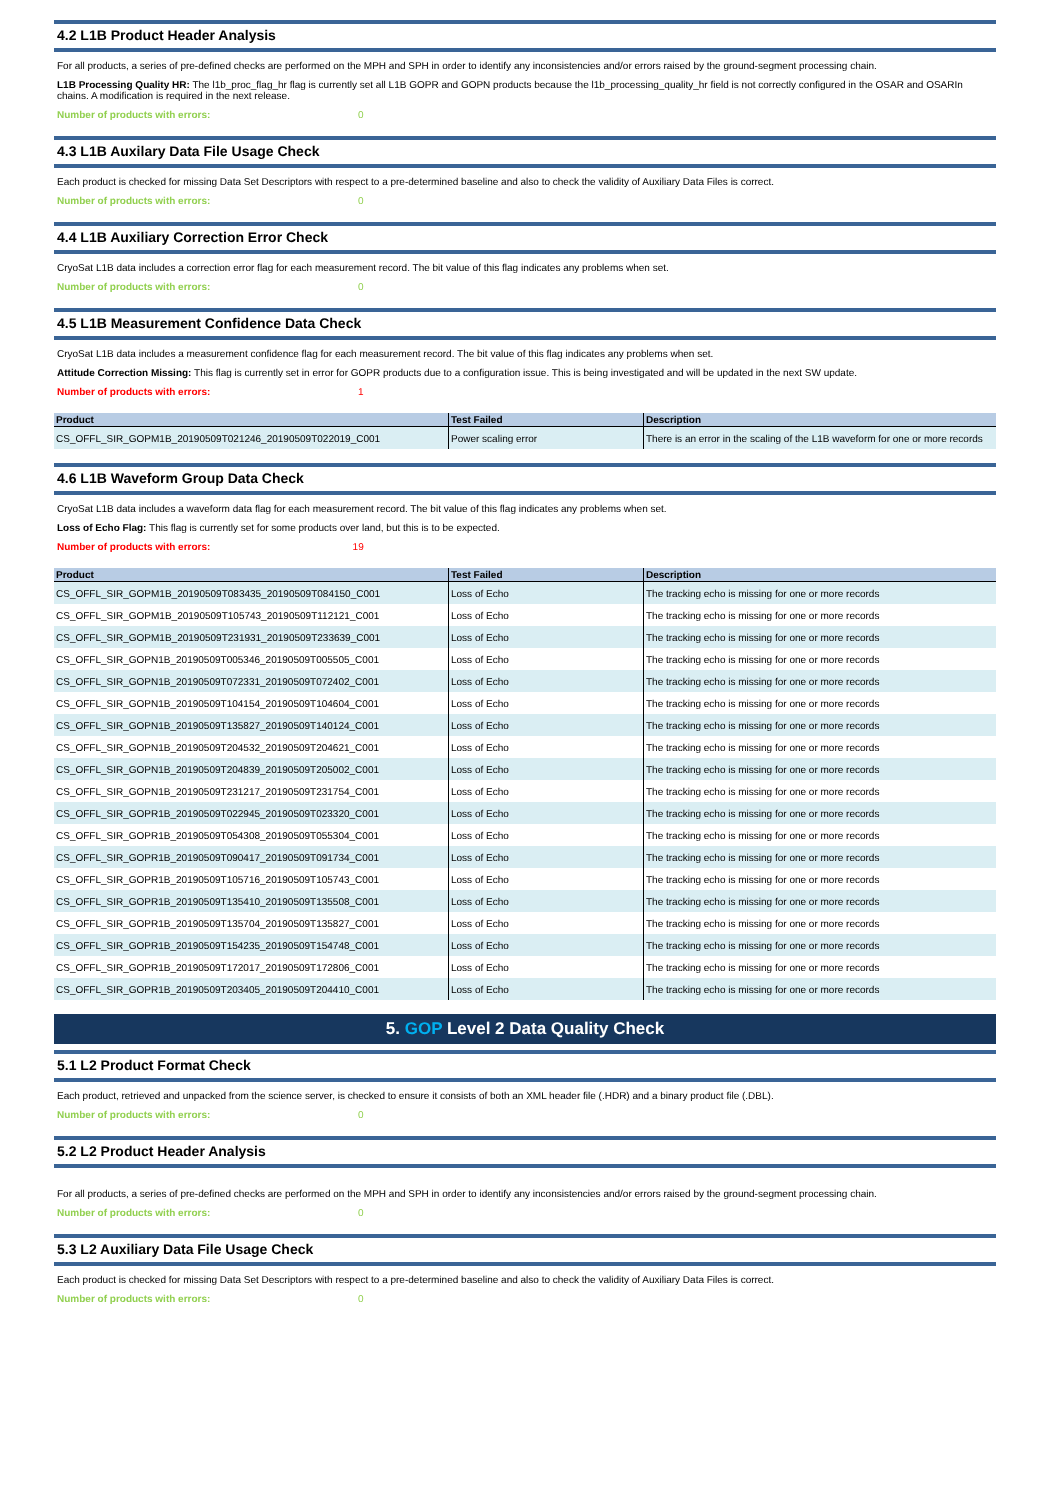4.2 L1B Product Header Analysis
For all products, a series of pre-defined checks are performed on the MPH and SPH in order to identify any inconsistencies and/or errors raised by the ground-segment processing chain.
L1B Processing Quality HR: The l1b_proc_flag_hr flag is currently set all L1B GOPR and GOPN products because the l1b_processing_quality_hr field is not correctly configured in the OSAR and OSARIn chains. A modification is required in the next release.
Number of products with errors: 0
4.3 L1B Auxilary Data File Usage Check
Each product is checked for missing Data Set Descriptors with respect to a pre-determined baseline and also to check the validity of Auxiliary Data Files is correct.
Number of products with errors: 0
4.4 L1B Auxiliary Correction Error Check
CryoSat L1B data includes a correction error flag for each measurement record. The bit value of this flag indicates any problems when set.
Number of products with errors: 0
4.5 L1B Measurement Confidence Data Check
CryoSat L1B data includes a measurement confidence flag for each measurement record. The bit value of this flag indicates any problems when set.
Attitude Correction Missing: This flag is currently set in error for GOPR products due to a configuration issue. This is being investigated and will be updated in the next SW update.
Number of products with errors: 1
| Product | Test Failed | Description |
| --- | --- | --- |
| CS_OFFL_SIR_GOPM1B_20190509T021246_20190509T022019_C001 | Power scaling error | There is an error in the scaling of the L1B waveform for one or more records |
4.6 L1B Waveform Group Data Check
CryoSat L1B data includes a waveform data flag for each measurement record. The bit value of this flag indicates any problems when set.
Loss of Echo Flag: This flag is currently set for some products over land, but this is to be expected.
Number of products with errors: 19
| Product | Test Failed | Description |
| --- | --- | --- |
| CS_OFFL_SIR_GOPM1B_20190509T083435_20190509T084150_C001 | Loss of Echo | The tracking echo is missing for one or more records |
| CS_OFFL_SIR_GOPM1B_20190509T105743_20190509T112121_C001 | Loss of Echo | The tracking echo is missing for one or more records |
| CS_OFFL_SIR_GOPM1B_20190509T231931_20190509T233639_C001 | Loss of Echo | The tracking echo is missing for one or more records |
| CS_OFFL_SIR_GOPN1B_20190509T005346_20190509T005505_C001 | Loss of Echo | The tracking echo is missing for one or more records |
| CS_OFFL_SIR_GOPN1B_20190509T072331_20190509T072402_C001 | Loss of Echo | The tracking echo is missing for one or more records |
| CS_OFFL_SIR_GOPN1B_20190509T104154_20190509T104604_C001 | Loss of Echo | The tracking echo is missing for one or more records |
| CS_OFFL_SIR_GOPN1B_20190509T135827_20190509T140124_C001 | Loss of Echo | The tracking echo is missing for one or more records |
| CS_OFFL_SIR_GOPN1B_20190509T204532_20190509T204621_C001 | Loss of Echo | The tracking echo is missing for one or more records |
| CS_OFFL_SIR_GOPN1B_20190509T204839_20190509T205002_C001 | Loss of Echo | The tracking echo is missing for one or more records |
| CS_OFFL_SIR_GOPN1B_20190509T231217_20190509T231754_C001 | Loss of Echo | The tracking echo is missing for one or more records |
| CS_OFFL_SIR_GOPR1B_20190509T022945_20190509T023320_C001 | Loss of Echo | The tracking echo is missing for one or more records |
| CS_OFFL_SIR_GOPR1B_20190509T054308_20190509T055304_C001 | Loss of Echo | The tracking echo is missing for one or more records |
| CS_OFFL_SIR_GOPR1B_20190509T090417_20190509T091734_C001 | Loss of Echo | The tracking echo is missing for one or more records |
| CS_OFFL_SIR_GOPR1B_20190509T105716_20190509T105743_C001 | Loss of Echo | The tracking echo is missing for one or more records |
| CS_OFFL_SIR_GOPR1B_20190509T135410_20190509T135508_C001 | Loss of Echo | The tracking echo is missing for one or more records |
| CS_OFFL_SIR_GOPR1B_20190509T135704_20190509T135827_C001 | Loss of Echo | The tracking echo is missing for one or more records |
| CS_OFFL_SIR_GOPR1B_20190509T154235_20190509T154748_C001 | Loss of Echo | The tracking echo is missing for one or more records |
| CS_OFFL_SIR_GOPR1B_20190509T172017_20190509T172806_C001 | Loss of Echo | The tracking echo is missing for one or more records |
| CS_OFFL_SIR_GOPR1B_20190509T203405_20190509T204410_C001 | Loss of Echo | The tracking echo is missing for one or more records |
5. GOP Level 2 Data Quality Check
5.1 L2 Product Format Check
Each product, retrieved and unpacked from the science server, is checked to ensure it consists of both an XML header file (.HDR) and a binary product file (.DBL).
Number of products with errors: 0
5.2 L2 Product Header Analysis
For all products, a series of pre-defined checks are performed on the MPH and SPH in order to identify any inconsistencies and/or errors raised by the ground-segment processing chain.
Number of products with errors: 0
5.3 L2 Auxiliary Data File Usage Check
Each product is checked for missing Data Set Descriptors with respect to a pre-determined baseline and also to check the validity of Auxiliary Data Files is correct.
Number of products with errors: 0